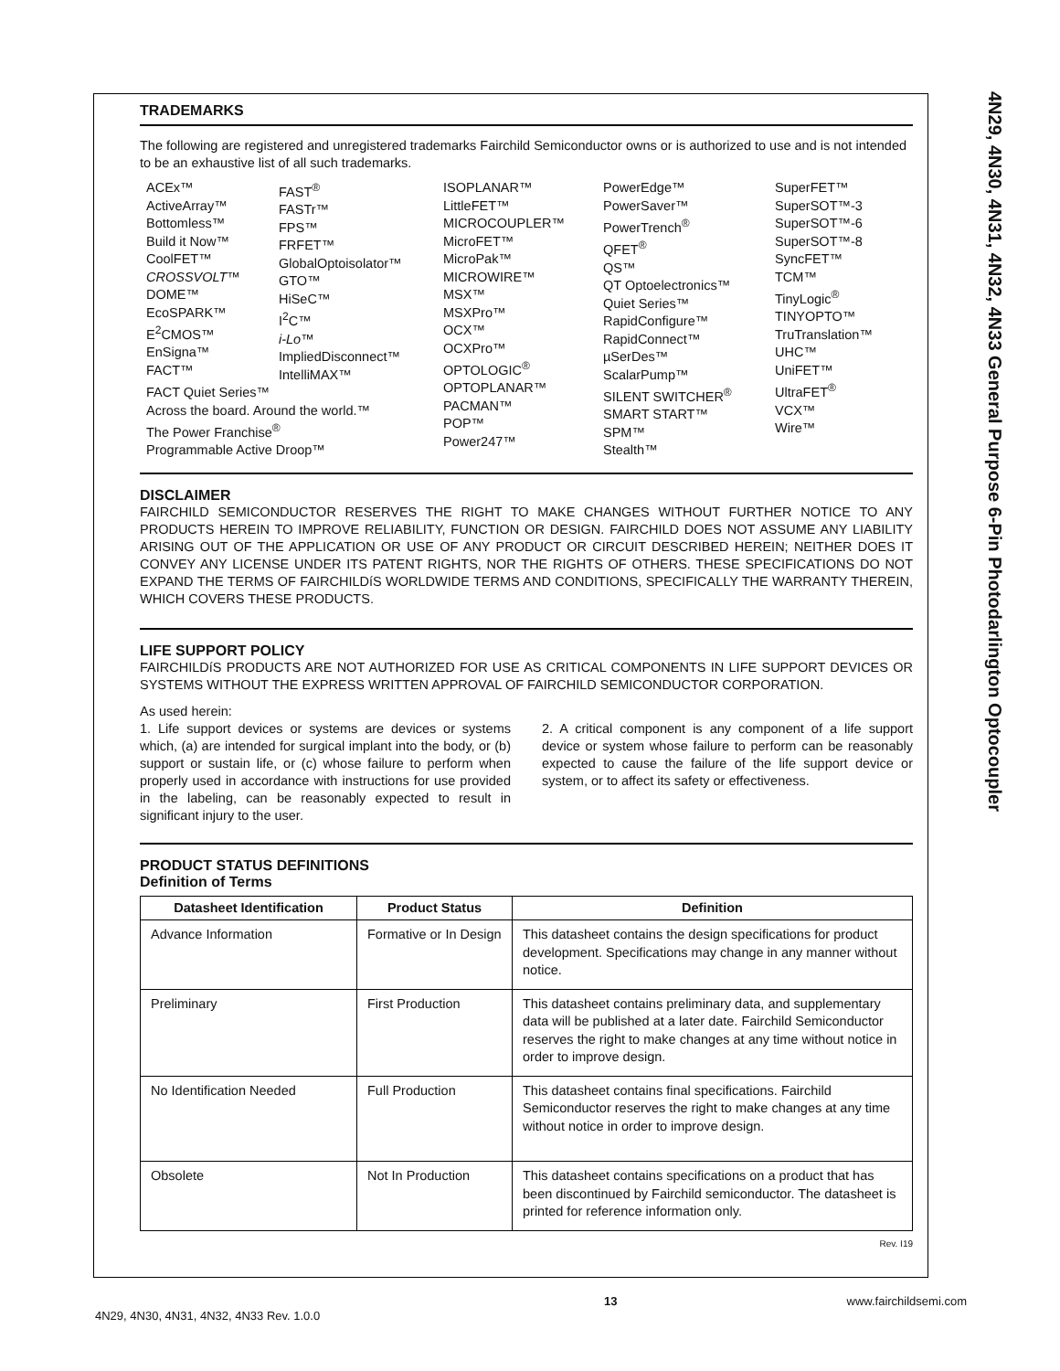4N29, 4N30, 4N31, 4N32, 4N33 General Purpose 6-Pin Photodarlington Optocoupler
TRADEMARKS
The following are registered and unregistered trademarks Fairchild Semiconductor owns or is authorized to use and is not intended to be an exhaustive list of all such trademarks.
ACEx™
ActiveArray™
Bottomless™
Build it Now™
CoolFET™
CROSSVOLT™
DOME™
EcoSPARK™
E<sup>2</sup>CMOS™
EnSigna™
FACT™
FAST<sup>®</sup>
FASTr™
FPS™
FRFET™
GlobalOptoisolator™
GTO™
HiSeC™
I<sup>2</sup>C™
i-Lo™
ImpliedDisconnect™
IntelliMAX™
FACT Quiet Series™
Across the board. Around the world.™
The Power Franchise<sup>®</sup>
Programmable Active Droop™
ISOPLANAR™
LittleFET™
MICROCOUPLER™
MicroFET™
MicroPak™
MICROWIRE™
MSX™
MSXPro™
OCX™
OCXPro™
OPTOLOGIC<sup>®</sup>
OPTOPLANAR™
PACMAN™
POP™
Power247™
PowerEdge™
PowerSaver™
PowerTrench<sup>®</sup>
QFET<sup>®</sup>
QS™
QT Optoelectronics™
Quiet Series™
RapidConfigure™
RapidConnect™
µSerDes™
ScalarPump™
SILENT SWITCHER<sup>®</sup>
SMART START™
SPM™
Stealth™
SuperFET™
SuperSOT™-3
SuperSOT™-6
SuperSOT™-8
SyncFET™
TCM™
TinyLogic<sup>®</sup>
TINYOPTO™
TruTranslation™
UHC™
UniFET™
UltraFET<sup>®</sup>
VCX™
Wire™
DISCLAIMER
FAIRCHILD SEMICONDUCTOR RESERVES THE RIGHT TO MAKE CHANGES WITHOUT FURTHER NOTICE TO ANY PRODUCTS HEREIN TO IMPROVE RELIABILITY, FUNCTION OR DESIGN. FAIRCHILD DOES NOT ASSUME ANY LIABILITY ARISING OUT OF THE APPLICATION OR USE OF ANY PRODUCT OR CIRCUIT DESCRIBED HEREIN; NEITHER DOES IT CONVEY ANY LICENSE UNDER ITS PATENT RIGHTS, NOR THE RIGHTS OF OTHERS. THESE SPECIFICATIONS DO NOT EXPAND THE TERMS OF FAIRCHILDíS WORLDWIDE TERMS AND CONDITIONS, SPECIFICALLY THE WARRANTY THEREIN, WHICH COVERS THESE PRODUCTS.
LIFE SUPPORT POLICY
FAIRCHILDíS PRODUCTS ARE NOT AUTHORIZED FOR USE AS CRITICAL COMPONENTS IN LIFE SUPPORT DEVICES OR SYSTEMS WITHOUT THE EXPRESS WRITTEN APPROVAL OF FAIRCHILD SEMICONDUCTOR CORPORATION.
As used herein:
1. Life support devices or systems are devices or systems which, (a) are intended for surgical implant into the body, or (b) support or sustain life, or (c) whose failure to perform when properly used in accordance with instructions for use provided in the labeling, can be reasonably expected to result in significant injury to the user.
2. A critical component is any component of a life support device or system whose failure to perform can be reasonably expected to cause the failure of the life support device or system, or to affect its safety or effectiveness.
PRODUCT STATUS DEFINITIONS
Definition of Terms
| Datasheet Identification | Product Status | Definition |
| --- | --- | --- |
| Advance Information | Formative or In Design | This datasheet contains the design specifications for product development. Specifications may change in any manner without notice. |
| Preliminary | First Production | This datasheet contains preliminary data, and supplementary data will be published at a later date. Fairchild Semiconductor reserves the right to make changes at any time without notice in order to improve design. |
| No Identification Needed | Full Production | This datasheet contains final specifications. Fairchild Semiconductor reserves the right to make changes at any time without notice in order to improve design. |
| Obsolete | Not In Production | This datasheet contains specifications on a product that has been discontinued by Fairchild semiconductor. The datasheet is printed for reference information only. |
Rev. I19
4N29, 4N30, 4N31, 4N32, 4N33 Rev. 1.0.0 13 www.fairchildsemi.com